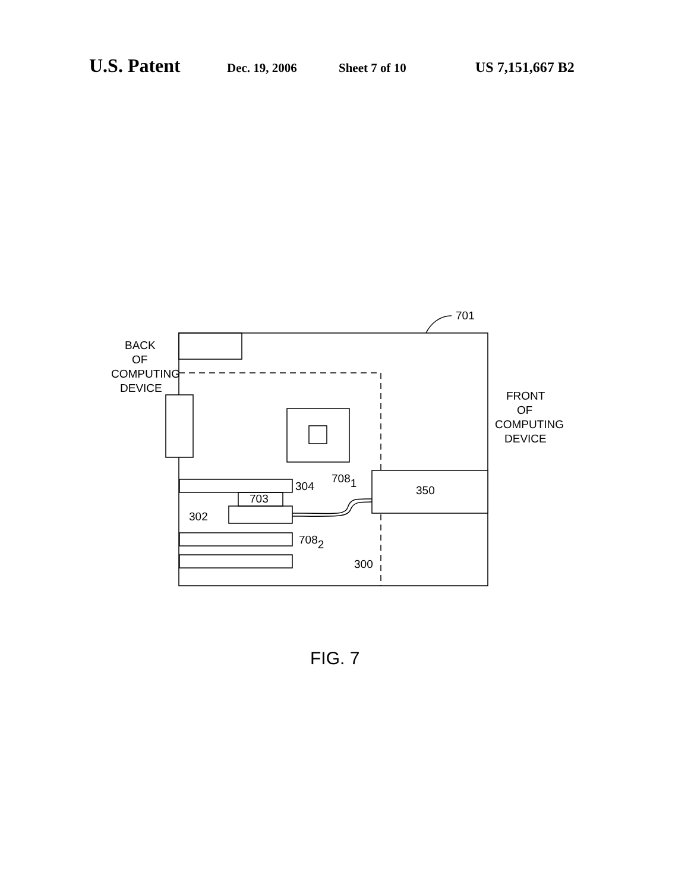U.S. Patent Dec. 19, 2006 Sheet 7 of 10 US 7,151,667 B2
701
BACK
OF
COMPUTING
DEVICE
FRONT
OF
COMPUTING
DEVICE
304
7081
350
703
302
7082
300
FIG. 7